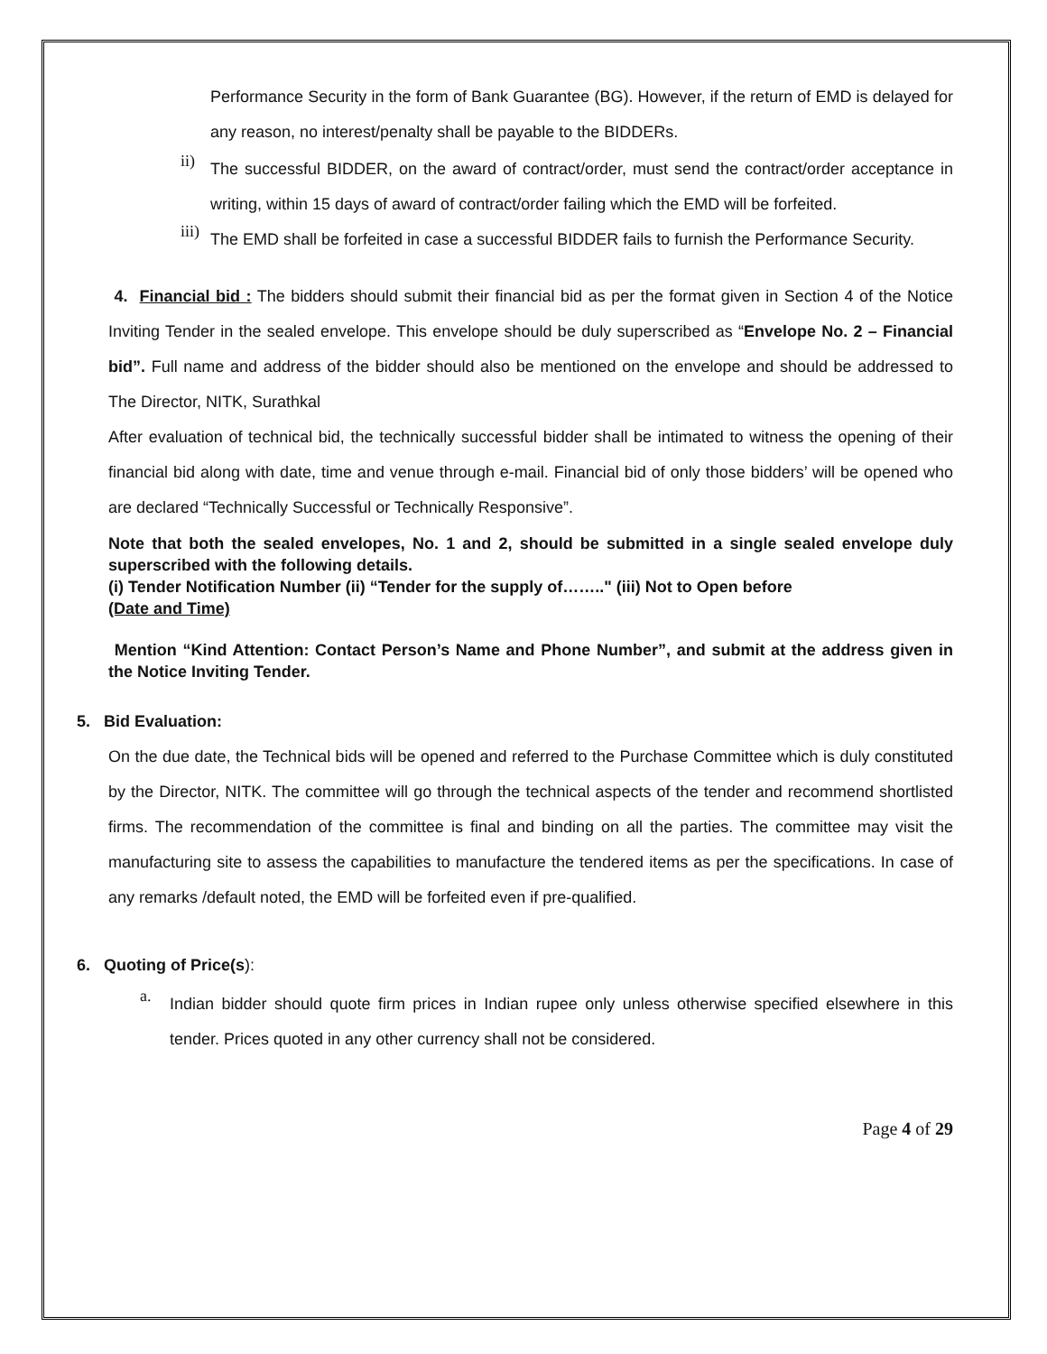Performance Security in the form of Bank Guarantee (BG). However, if the return of EMD is delayed for any reason, no interest/penalty shall be payable to the BIDDERs.
ii)
The successful BIDDER, on the award of contract/order, must send the contract/order acceptance in writing, within 15 days of award of contract/order failing which the EMD will be forfeited.
iii)
The EMD shall be forfeited in case a successful BIDDER fails to furnish the Performance Security.
4. Financial bid : The bidders should submit their financial bid as per the format given in Section 4 of the Notice Inviting Tender in the sealed envelope. This envelope should be duly superscribed as “Envelope No. 2 – Financial bid”. Full name and address of the bidder should also be mentioned on the envelope and should be addressed to The Director, NITK, Surathkal
After evaluation of technical bid, the technically successful bidder shall be intimated to witness the opening of their financial bid along with date, time and venue through e-mail. Financial bid of only those bidders’ will be opened who are declared “Technically Successful or Technically Responsive”.
Note that both the sealed envelopes, No. 1 and 2, should be submitted in a single sealed envelope duly superscribed with the following details.
(i) Tender Notification Number (ii) “Tender for the supply of…….." (iii) Not to Open before
(Date and Time)
Mention “Kind Attention: Contact Person’s Name and Phone Number”, and submit at the address given in the Notice Inviting Tender.
5. Bid Evaluation:
On the due date, the Technical bids will be opened and referred to the Purchase Committee which is duly constituted by the Director, NITK. The committee will go through the technical aspects of the tender and recommend shortlisted firms. The recommendation of the committee is final and binding on all the parties. The committee may visit the manufacturing site to assess the capabilities to manufacture the tendered items as per the specifications. In case of any remarks /default noted, the EMD will be forfeited even if pre-qualified.
6. Quoting of Price(s):
a.
Indian bidder should quote firm prices in Indian rupee only unless otherwise specified elsewhere in this tender. Prices quoted in any other currency shall not be considered.
Page 4 of 29